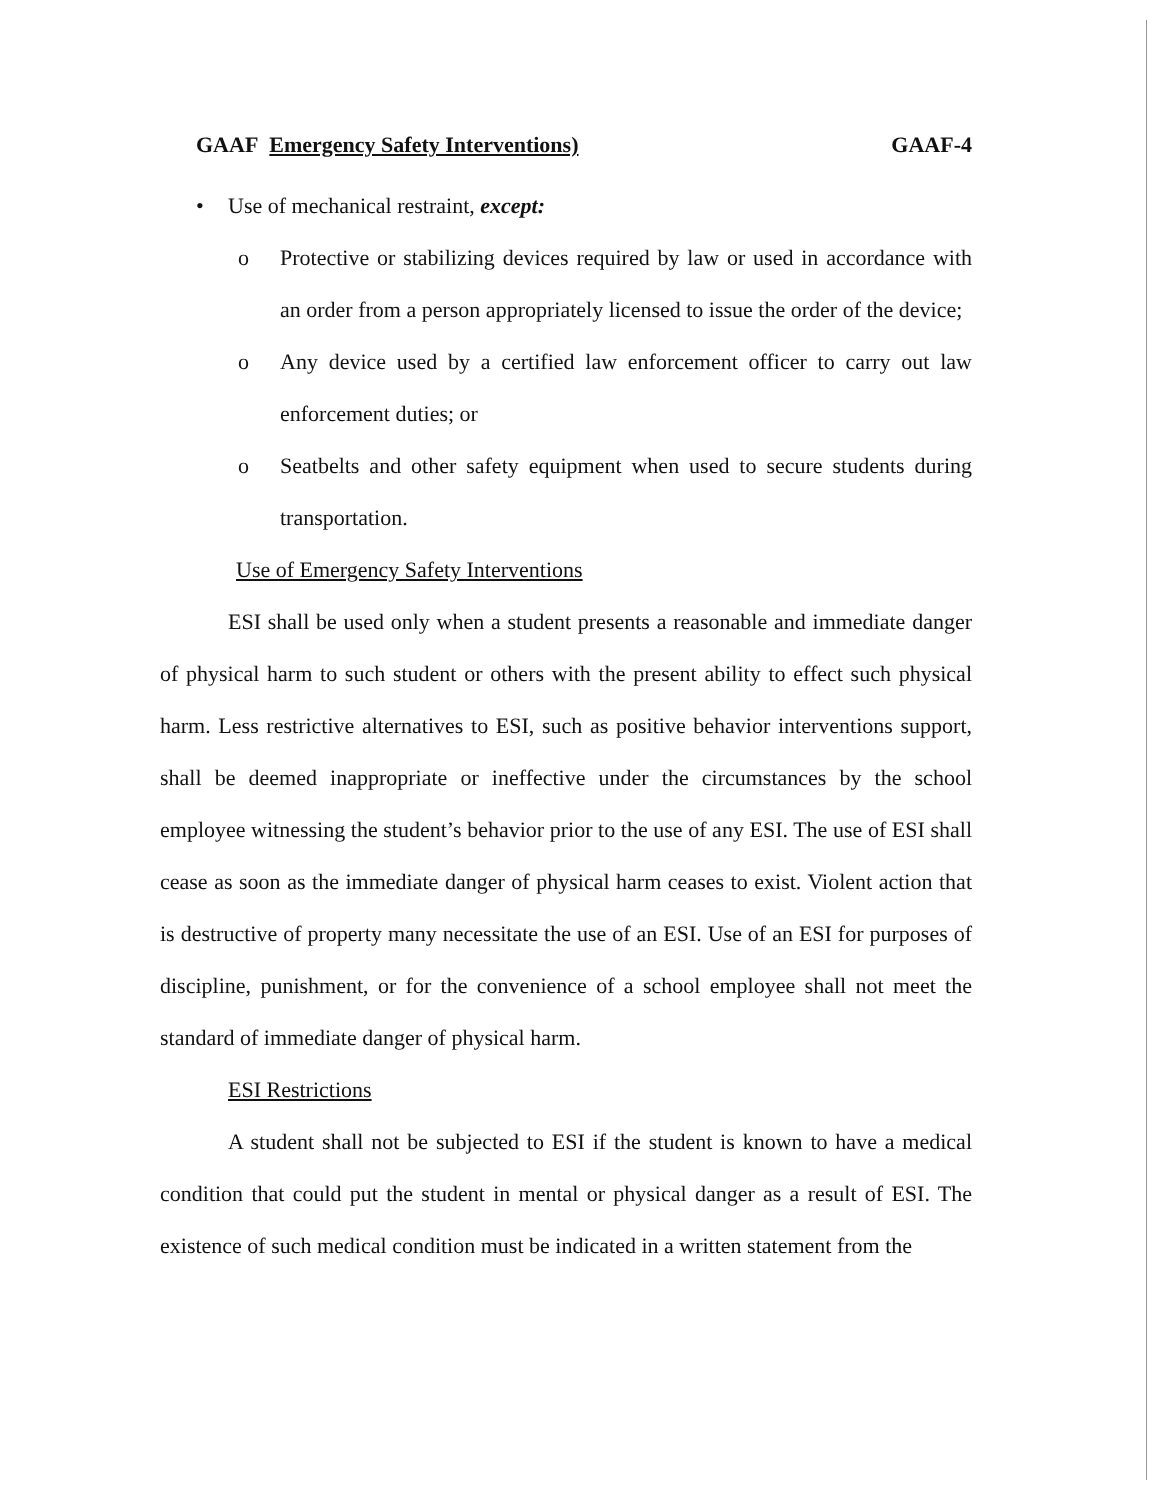GAAF Emergency Safety Interventions) GAAF-4
• Use of mechanical restraint, except:
o Protective or stabilizing devices required by law or used in accordance with an order from a person appropriately licensed to issue the order of the device;
o Any device used by a certified law enforcement officer to carry out law enforcement duties; or
o Seatbelts and other safety equipment when used to secure students during transportation.
Use of Emergency Safety Interventions
ESI shall be used only when a student presents a reasonable and immediate danger of physical harm to such student or others with the present ability to effect such physical harm. Less restrictive alternatives to ESI, such as positive behavior interventions support, shall be deemed inappropriate or ineffective under the circumstances by the school employee witnessing the student’s behavior prior to the use of any ESI. The use of ESI shall cease as soon as the immediate danger of physical harm ceases to exist. Violent action that is destructive of property many necessitate the use of an ESI. Use of an ESI for purposes of discipline, punishment, or for the convenience of a school employee shall not meet the standard of immediate danger of physical harm.
ESI Restrictions
A student shall not be subjected to ESI if the student is known to have a medical condition that could put the student in mental or physical danger as a result of ESI. The existence of such medical condition must be indicated in a written statement from the